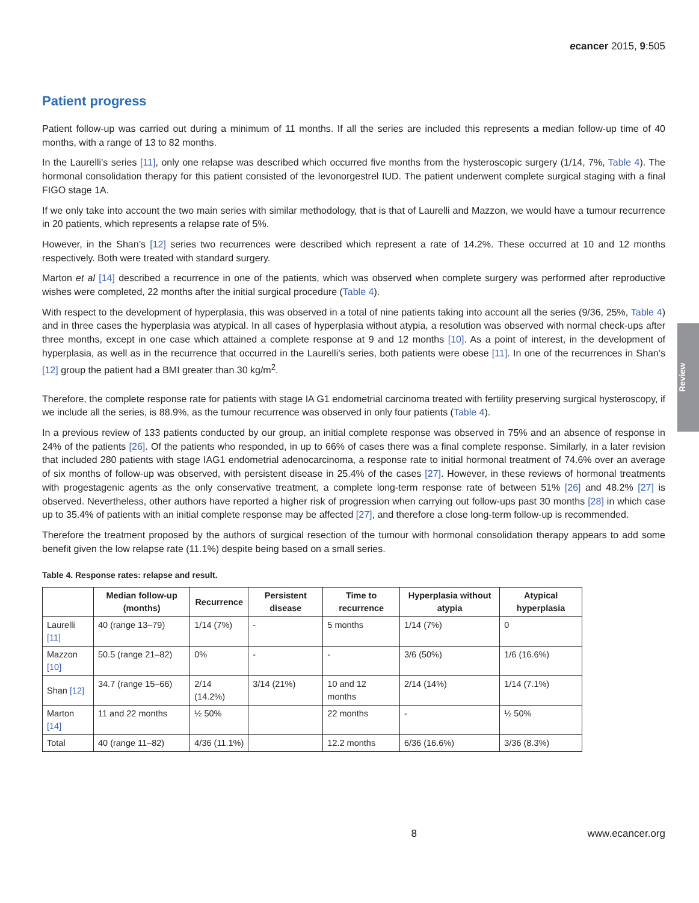Review
ecancer 2015, 9:505
Patient progress
Patient follow-up was carried out during a minimum of 11 months. If all the series are included this represents a median follow-up time of 40 months, with a range of 13 to 82 months.
In the Laurelli’s series [11], only one relapse was described which occurred five months from the hysteroscopic surgery (1/14, 7%, Table 4). The hormonal consolidation therapy for this patient consisted of the levonorgestrel IUD. The patient underwent complete surgical staging with a final FIGO stage 1A.
If we only take into account the two main series with similar methodology, that is that of Laurelli and Mazzon, we would have a tumour recurrence in 20 patients, which represents a relapse rate of 5%.
However, in the Shan’s [12] series two recurrences were described which represent a rate of 14.2%. These occurred at 10 and 12 months respectively. Both were treated with standard surgery.
Marton et al [14] described a recurrence in one of the patients, which was observed when complete surgery was performed after reproductive wishes were completed, 22 months after the initial surgical procedure (Table 4).
With respect to the development of hyperplasia, this was observed in a total of nine patients taking into account all the series (9/36, 25%, Table 4) and in three cases the hyperplasia was atypical. In all cases of hyperplasia without atypia, a resolution was observed with normal check-ups after three months, except in one case which attained a complete response at 9 and 12 months [10]. As a point of interest, in the development of hyperplasia, as well as in the recurrence that occurred in the Laurelli’s series, both patients were obese [11]. In one of the recurrences in Shan’s [12] group the patient had a BMI greater than 30 kg/m<sup>2</sup>.
Therefore, the complete response rate for patients with stage IA G1 endometrial carcinoma treated with fertility preserving surgical hysteroscopy, if we include all the series, is 88.9%, as the tumour recurrence was observed in only four patients (Table 4).
In a previous review of 133 patients conducted by our group, an initial complete response was observed in 75% and an absence of response in 24% of the patients [26]. Of the patients who responded, in up to 66% of cases there was a final complete response. Similarly, in a later revision that included 280 patients with stage IAG1 endometrial adenocarcinoma, a response rate to initial hormonal treatment of 74.6% over an average of six months of follow-up was observed, with persistent disease in 25.4% of the cases [27]. However, in these reviews of hormonal treatments with progestagenic agents as the only conservative treatment, a complete long-term response rate of between 51% [26] and 48.2% [27] is observed. Nevertheless, other authors have reported a higher risk of progression when carrying out follow-ups past 30 months [28] in which case up to 35.4% of patients with an initial complete response may be affected [27], and therefore a close long-term follow-up is recommended.
Therefore the treatment proposed by the authors of surgical resection of the tumour with hormonal consolidation therapy appears to add some benefit given the low relapse rate (11.1%) despite being based on a small series.
Table 4. Response rates: relapse and result.
| | Median follow-up (months) | Recurrence | Persistent disease | Time to recurrence | Hyperplasia without atypia | Atypical hyperplasia |
| --- | --- | --- | --- | --- | --- | --- |
| Laurelli [11] | 40 (range 13–79) | 1/14 (7%) | - | 5 months | 1/14 (7%) | 0 |
| Mazzon [10] | 50.5 (range 21–82) | 0% | - | - | 3/6 (50%) | 1/6 (16.6%) |
| Shan [12] | 34.7 (range 15–66) | 2/14 (14.2%) | 3/14 (21%) | 10 and 12 months | 2/14 (14%) | 1/14 (7.1%) |
| Marton [14] | 11 and 22 months | ½ 50% | | 22 months | - | ½ 50% |
| Total | 40 (range 11–82) | 4/36 (11.1%) | | 12.2 months | 6/36 (16.6%) | 3/36 (8.3%) |
8 www.ecancer.org